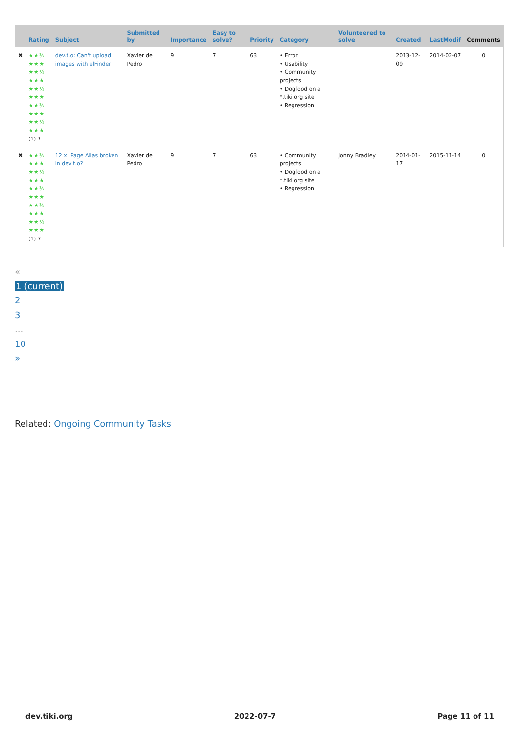| | Rating | Subject | Submitted by | Importance | Easy to solve? | Priority | Category | Volunteered to solve | Created | LastModif | Comments |
| --- | --- | --- | --- | --- | --- | --- | --- | --- | --- | --- | --- |
| ✖ | ★★½ ★★★ ★★½ ★★★ ★★½ ★★★ ★★½ ★★★ ★★½ ★★★ (1) ? | dev.t.o: Can't upload images with elFinder | Xavier de Pedro | 9 | 7 | 63 | • Error • Usability • Community projects • Dogfood on a *.tiki.org site • Regression | | 2013-12-09 | 2014-02-07 | 0 |
| ✖ | ★★½ ★★★ ★★½ ★★★ ★★½ ★★★ ★★½ ★★★ ★★½ ★★★ (1) ? | 12.x: Page Alias broken in dev.t.o? | Xavier de Pedro | 9 | 7 | 63 | • Community projects • Dogfood on a *.tiki.org site • Regression | Jonny Bradley | 2014-01-17 | 2015-11-14 | 0 |
«
1 (current)
2
3...
10
»
Related: Ongoing Community Tasks
dev.tiki.org 2022-07-7 Page 11 of 11